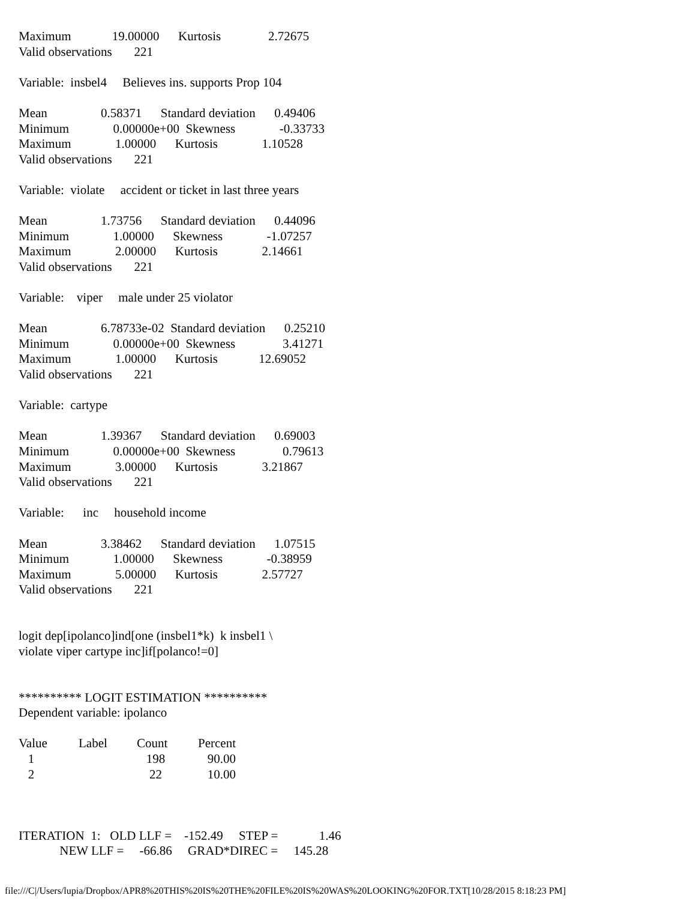Maximum 19.00000 Kurtosis 2.72675 Valid observations 221 Variable: insbel4 Believes ins. supports Prop 104 Mean 0.58371 Standard deviation 0.49406 Minimum 0.00000e+00 Skewness -0.33733 Maximum 1.00000 Kurtosis 1.10528 Valid observations 221 Variable: violate accident or ticket in last three years Mean 1.73756 Standard deviation 0.44096 Minimum 1.00000 Skewness -1.07257 Maximum 2.00000 Kurtosis 2.14661 Valid observations 221 Variable: viper male under 25 violator Mean 6.78733e-02 Standard deviation 0.25210 Minimum 0.00000e+00 Skewness 3.41271 Maximum 1.00000 Kurtosis 12.69052 Valid observations 221 Variable: cartype Mean 1.39367 Standard deviation 0.69003 Minimum 0.00000e+00 Skewness 0.79613 Maximum 3.00000 Kurtosis 3.21867 Valid observations 221 Variable: inc household income Mean 3.38462 Standard deviation 1.07515 Minimum 1.00000 Skewness -0.38959 Maximum 5.00000 Kurtosis 2.57727 Valid observations 221 logit dep[ipolanco]ind[one (insbel1*k) k insbel1 \ violate viper cartype inc]if[polanco!=0] ********** LOGIT ESTIMATION ********** Dependent variable: ipolanco
| Value | Label | Count | Percent |
| 1 | | 198 | 90.00 |
| 2 | | 22 | 10.00 |
ITERATION 1: OLD LLF = -152.49 STEP = 1.46 NEW LLF = -66.86 GRAD*DIREC = 145.28
file:///C|/Users/lupia/Dropbox/APR8%20THIS%20IS%20THE%20FILE%20IS%20WAS%20LOOKING%20FOR.TXT[10/28/2015 8:18:23 PM]